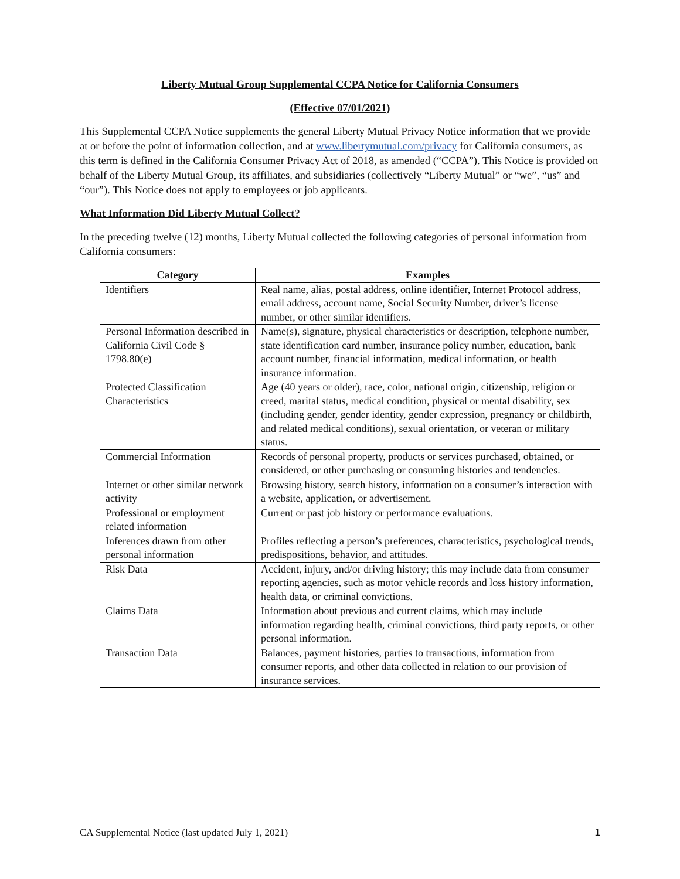Liberty Mutual Group Supplemental CCPA Notice for California Consumers
(Effective 07/01/2021)
This Supplemental CCPA Notice supplements the general Liberty Mutual Privacy Notice information that we provide at or before the point of information collection, and at www.libertymutual.com/privacy for California consumers, as this term is defined in the California Consumer Privacy Act of 2018, as amended (“CCPA”). This Notice is provided on behalf of the Liberty Mutual Group, its affiliates, and subsidiaries (collectively “Liberty Mutual” or “we”, “us” and “our”). This Notice does not apply to employees or job applicants.
What Information Did Liberty Mutual Collect?
In the preceding twelve (12) months, Liberty Mutual collected the following categories of personal information from California consumers:
| Category | Examples |
| --- | --- |
| Identifiers | Real name, alias, postal address, online identifier, Internet Protocol address, email address, account name, Social Security Number, driver’s license number, or other similar identifiers. |
| Personal Information described in California Civil Code § 1798.80(e) | Name(s), signature, physical characteristics or description, telephone number, state identification card number, insurance policy number, education, bank account number, financial information, medical information, or health insurance information. |
| Protected Classification Characteristics | Age (40 years or older), race, color, national origin, citizenship, religion or creed, marital status, medical condition, physical or mental disability, sex (including gender, gender identity, gender expression, pregnancy or childbirth, and related medical conditions), sexual orientation, or veteran or military status. |
| Commercial Information | Records of personal property, products or services purchased, obtained, or considered, or other purchasing or consuming histories and tendencies. |
| Internet or other similar network activity | Browsing history, search history, information on a consumer’s interaction with a website, application, or advertisement. |
| Professional or employment related information | Current or past job history or performance evaluations. |
| Inferences drawn from other personal information | Profiles reflecting a person’s preferences, characteristics, psychological trends, predispositions, behavior, and attitudes. |
| Risk Data | Accident, injury, and/or driving history; this may include data from consumer reporting agencies, such as motor vehicle records and loss history information, health data, or criminal convictions. |
| Claims Data | Information about previous and current claims, which may include information regarding health, criminal convictions, third party reports, or other personal information. |
| Transaction Data | Balances, payment histories, parties to transactions, information from consumer reports, and other data collected in relation to our provision of insurance services. |
CA Supplemental Notice (last updated July 1, 2021) 1